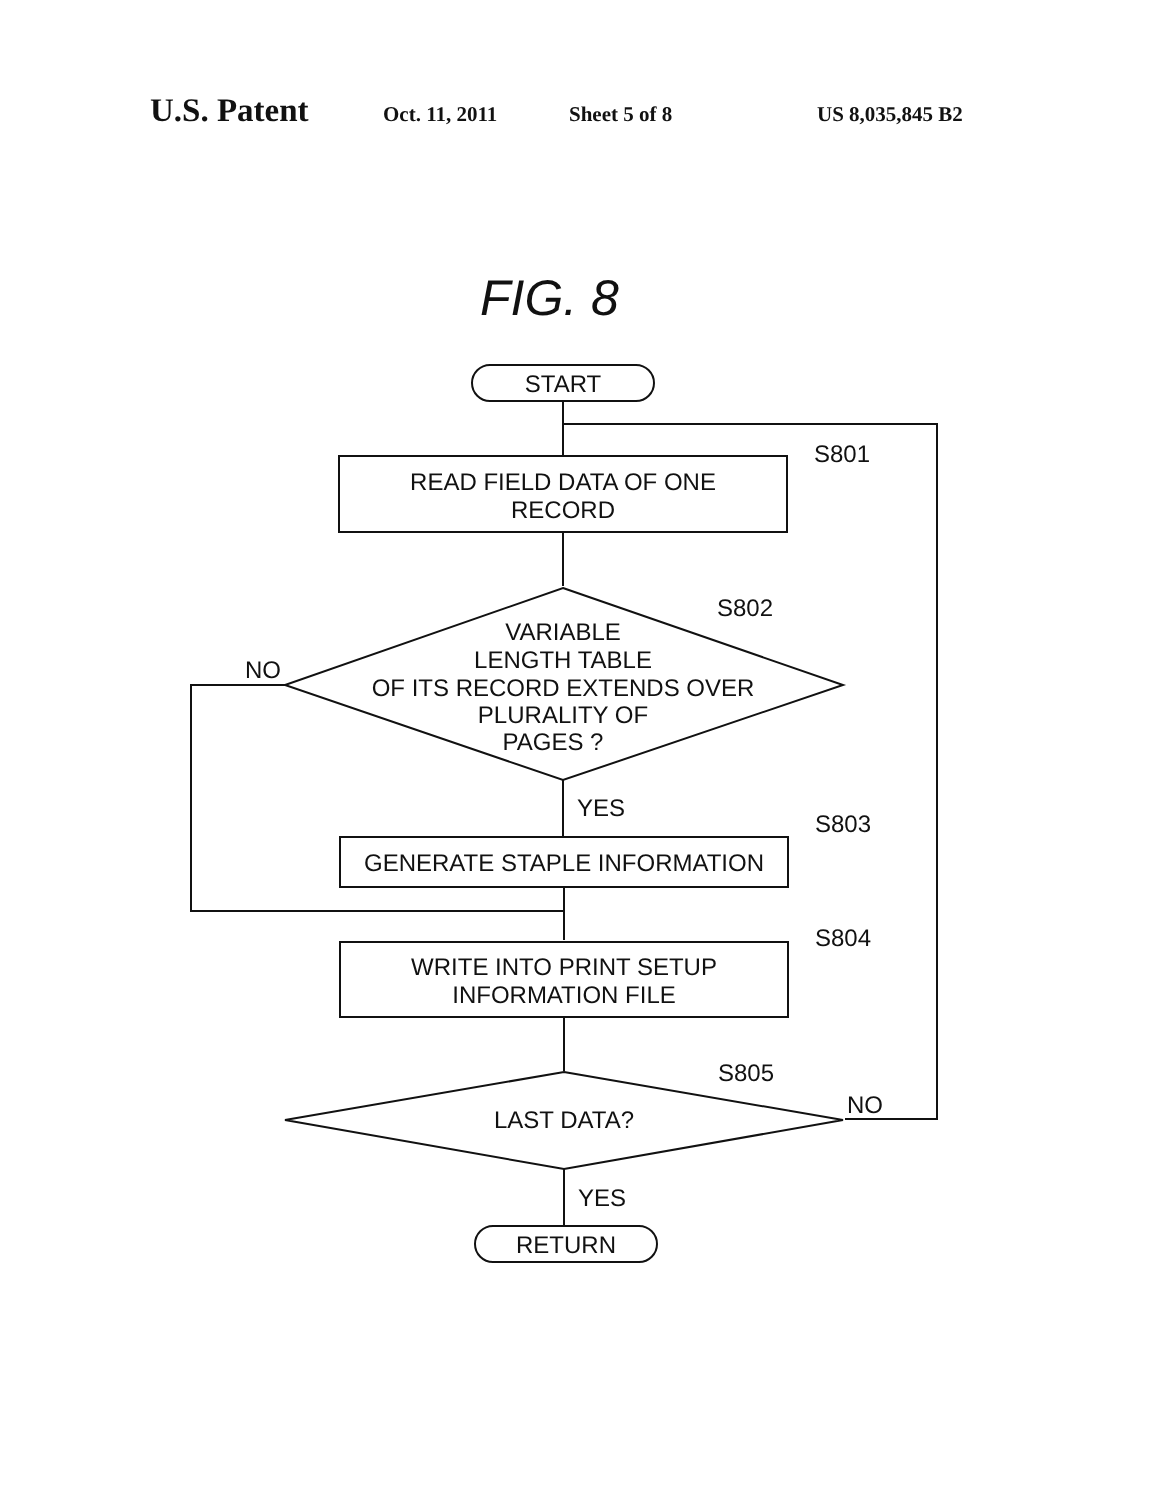U.S. Patent Oct. 11, 2011 Sheet 5 of 8 US 8,035,845 B2
FIG. 8
START
READ FIELD DATA OF ONE
RECORD
S801
VARIABLE
LENGTH TABLE
OF ITS RECORD EXTENDS OVER
PLURALITY OF
PAGES ?
S802
NO
YES
GENERATE STAPLE INFORMATION
S803
WRITE INTO PRINT SETUP
INFORMATION FILE
S804
LAST DATA?
S805
NO
YES
RETURN